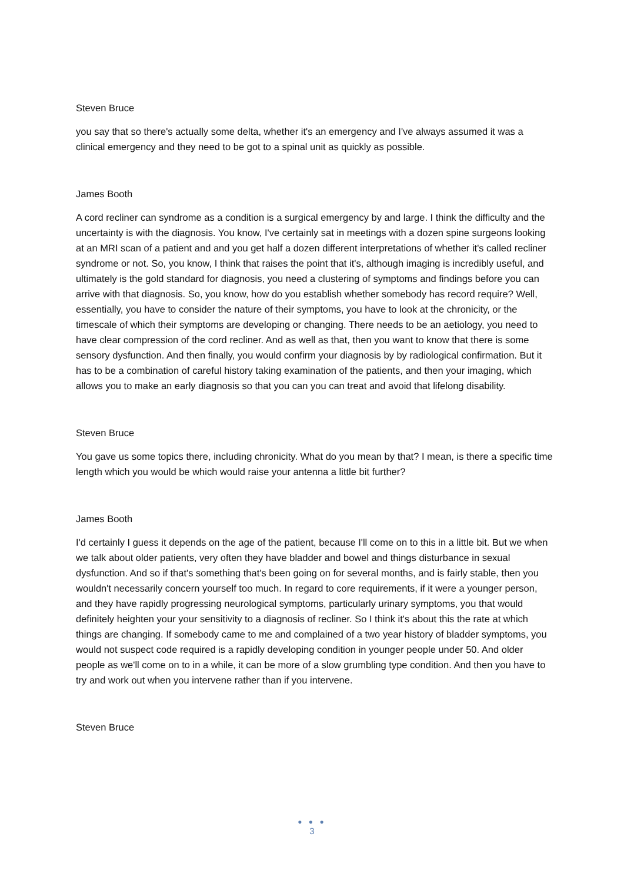Steven Bruce
you say that so there's actually some delta, whether it's an emergency and I've always assumed it was a clinical emergency and they need to be got to a spinal unit as quickly as possible.
James Booth
A cord recliner can syndrome as a condition is a surgical emergency by and large. I think the difficulty and the uncertainty is with the diagnosis. You know, I've certainly sat in meetings with a dozen spine surgeons looking at an MRI scan of a patient and and you get half a dozen different interpretations of whether it's called recliner syndrome or not. So, you know, I think that raises the point that it's, although imaging is incredibly useful, and ultimately is the gold standard for diagnosis, you need a clustering of symptoms and findings before you can arrive with that diagnosis. So, you know, how do you establish whether somebody has record require? Well, essentially, you have to consider the nature of their symptoms, you have to look at the chronicity, or the timescale of which their symptoms are developing or changing. There needs to be an aetiology, you need to have clear compression of the cord recliner. And as well as that, then you want to know that there is some sensory dysfunction. And then finally, you would confirm your diagnosis by by radiological confirmation. But it has to be a combination of careful history taking examination of the patients, and then your imaging, which allows you to make an early diagnosis so that you can you can treat and avoid that lifelong disability.
Steven Bruce
You gave us some topics there, including chronicity. What do you mean by that? I mean, is there a specific time length which you would be which would raise your antenna a little bit further?
James Booth
I'd certainly I guess it depends on the age of the patient, because I'll come on to this in a little bit. But we when we talk about older patients, very often they have bladder and bowel and things disturbance in sexual dysfunction. And so if that's something that's been going on for several months, and is fairly stable, then you wouldn't necessarily concern yourself too much. In regard to core requirements, if it were a younger person, and they have rapidly progressing neurological symptoms, particularly urinary symptoms, you that would definitely heighten your your sensitivity to a diagnosis of recliner. So I think it's about this the rate at which things are changing. If somebody came to me and complained of a two year history of bladder symptoms, you would not suspect code required is a rapidly developing condition in younger people under 50. And older people as we'll come on to in a while, it can be more of a slow grumbling type condition. And then you have to try and work out when you intervene rather than if you intervene.
Steven Bruce
● ● ●
3